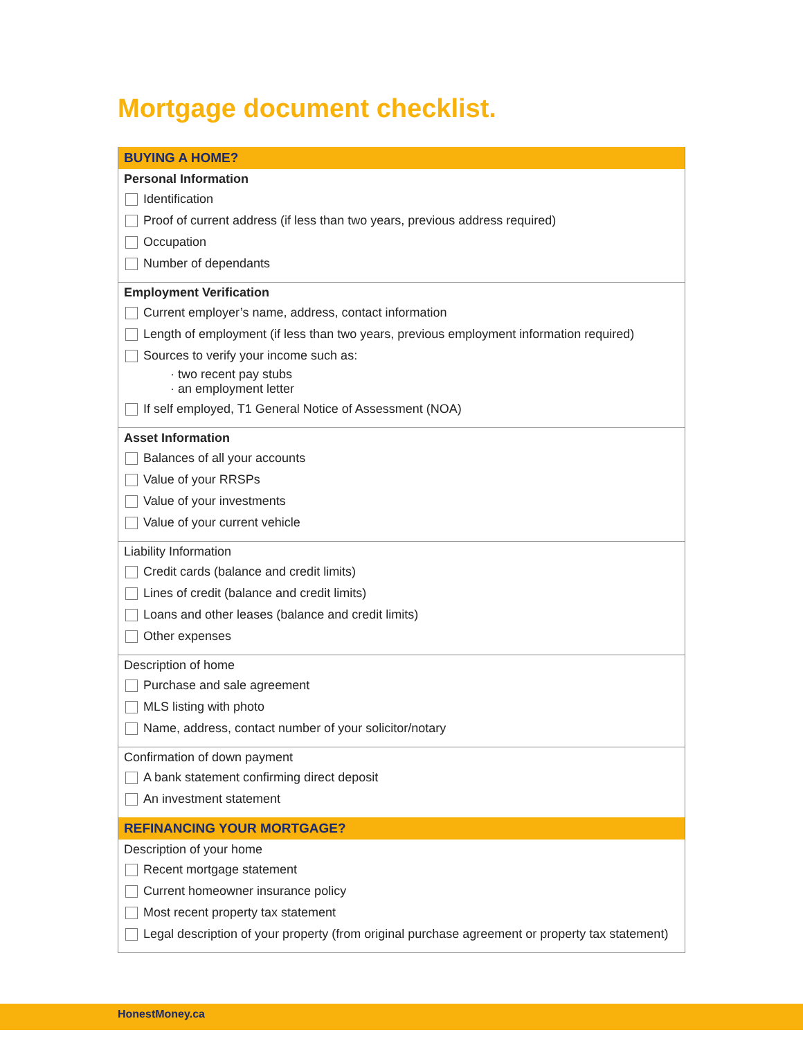Mortgage document checklist.
BUYING A HOME?
Personal Information
Identification
Proof of current address (if less than two years, previous address required)
Occupation
Number of dependants
Employment Verification
Current employer’s name, address, contact information
Length of employment (if less than two years, previous employment information required)
Sources to verify your income such as:
· two recent pay stubs
· an employment letter
If self employed, T1 General Notice of Assessment (NOA)
Asset Information
Balances of all your accounts
Value of your RRSPs
Value of your investments
Value of your current vehicle
Liability Information
Credit cards (balance and credit limits)
Lines of credit (balance and credit limits)
Loans and other leases (balance and credit limits)
Other expenses
Description of home
Purchase and sale agreement
MLS listing with photo
Name, address, contact number of your solicitor/notary
Confirmation of down payment
A bank statement confirming direct deposit
An investment statement
REFINANCING YOUR MORTGAGE?
Description of your home
Recent mortgage statement
Current homeowner insurance policy
Most recent property tax statement
Legal description of your property (from original purchase agreement or property tax statement)
HonestMoney.ca